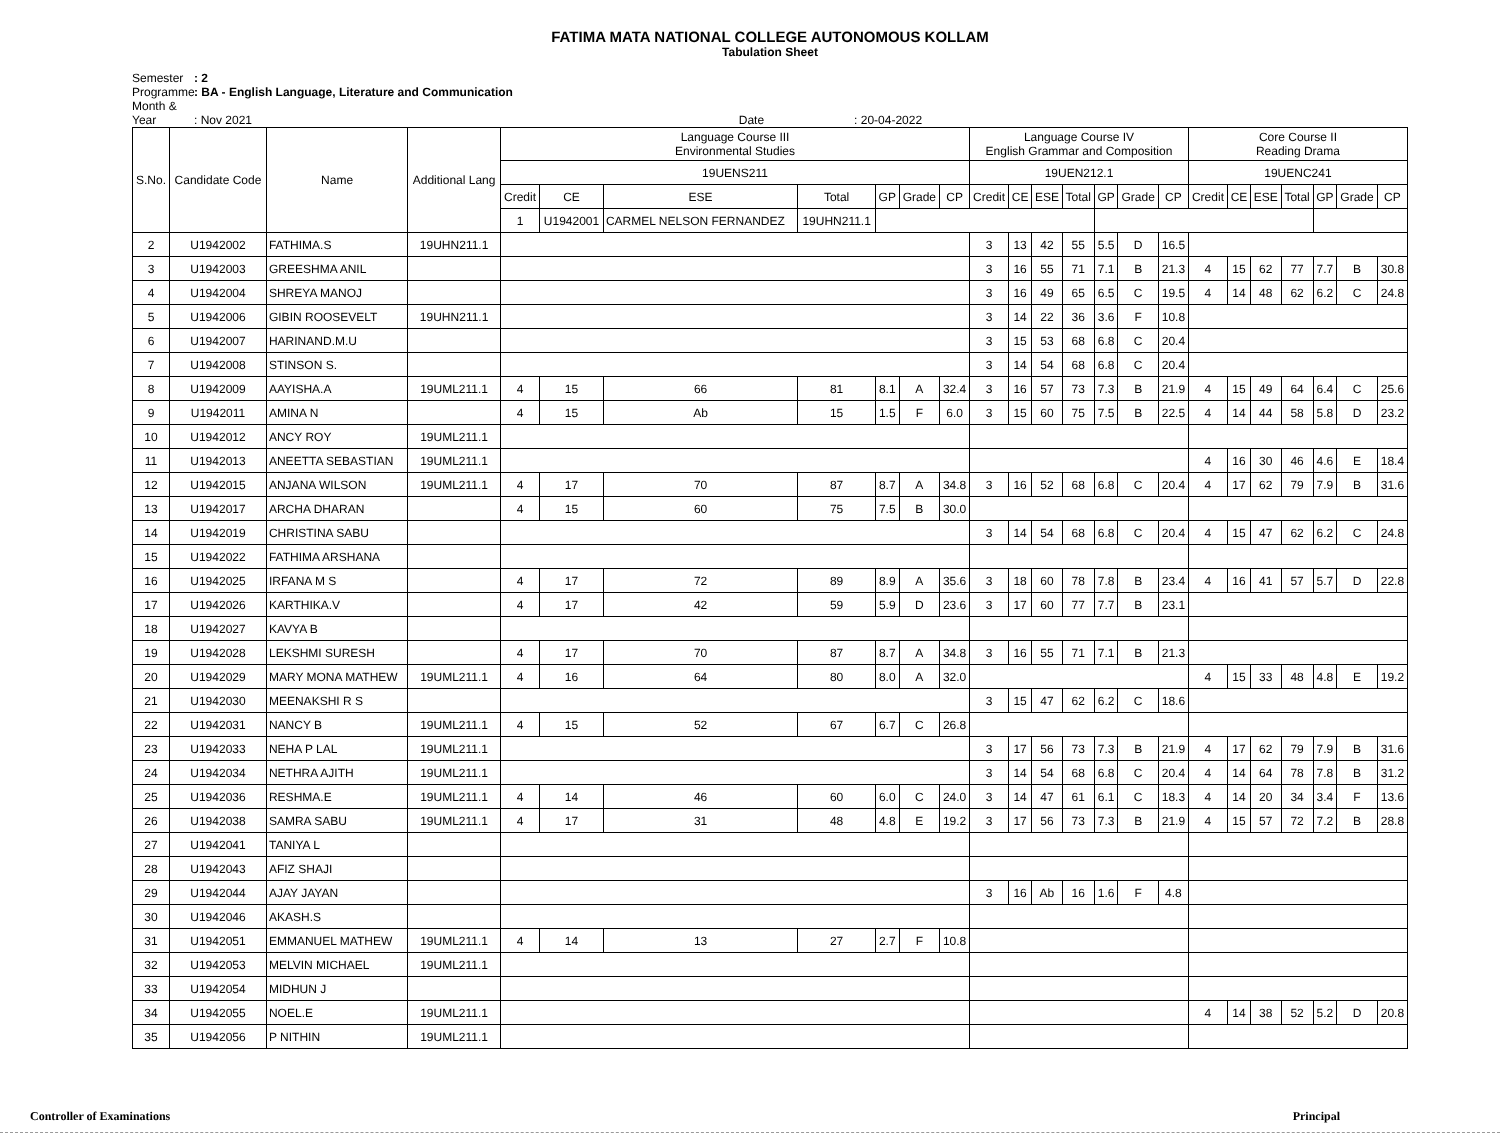FATIMA MATA NATIONAL COLLEGE AUTONOMOUS KOLLAM
Tabulation Sheet
Semester: 2
Programme: BA - English Language, Literature and Communication
Month & Year: Nov 2021 Date : 20-04-2022
| S.No. | Candidate Code | Name | Additional Lang | Language Course III Environmental Studies | | | | | | | Language Course IV English Grammar and Composition | | | | | | | Core Course II Reading Drama | | | | | | |
| --- | --- | --- | --- | --- | --- | --- | --- | --- | --- | --- | --- | --- | --- | --- | --- | --- | --- | --- | --- | --- | --- | --- | --- | --- |
| | | | | 19UENS211 | | | | | | | 19UEN212.1 | | | | | | | 19UENC241 | | | | | | |
| | | | | Credit | CE | ESE | Total | GP | Grade | CP | Credit | CE | ESE | Total | GP | Grade | CP | Credit | CE | ESE | Total | GP | Grade | CP |
| | | | | 1 | U1942001 | CARMEL NELSON FERNANDEZ | 19UHN211.1 | | | | | | | | | | | | | | | | | |
| 2 | U1942002 | FATHIMA.S | 19UHN211.1 | | | | | | | | 3 | 13 | 42 | 55 | 5.5 | D | 16.5 | | | | | | | |
| 3 | U1942003 | GREESHMA ANIL | | | | | | | | | 3 | 16 | 55 | 71 | 7.1 | B | 21.3 | 4 | 15 | 62 | 77 | 7.7 | B | 30.8 |
| 4 | U1942004 | SHREYA MANOJ | | | | | | | | | 3 | 16 | 49 | 65 | 6.5 | C | 19.5 | 4 | 14 | 48 | 62 | 6.2 | C | 24.8 |
| 5 | U1942006 | GIBIN ROOSEVELT | 19UHN211.1 | | | | | | | | 3 | 14 | 22 | 36 | 3.6 | F | 10.8 | | | | | | | |
| 6 | U1942007 | HARINAND.M.U | | | | | | | | | 3 | 15 | 53 | 68 | 6.8 | C | 20.4 | | | | | | | |
| 7 | U1942008 | STINSON S. | | | | | | | | | 3 | 14 | 54 | 68 | 6.8 | C | 20.4 | | | | | | | |
| 8 | U1942009 | AAYISHA.A | 19UML211.1 | 4 | 15 | 66 | 81 | 8.1 | A | 32.4 | 3 | 16 | 57 | 73 | 7.3 | B | 21.9 | 4 | 15 | 49 | 64 | 6.4 | C | 25.6 |
| 9 | U1942011 | AMINA N | | 4 | 15 | Ab | 15 | 1.5 | F | 6.0 | 3 | 15 | 60 | 75 | 7.5 | B | 22.5 | 4 | 14 | 44 | 58 | 5.8 | D | 23.2 |
| 10 | U1942012 | ANCY ROY | 19UML211.1 | | | | | | | | | | | | | | | | | | | | | |
| 11 | U1942013 | ANEETTA SEBASTIAN | 19UML211.1 | | | | | | | | | | | | | | | 4 | 16 | 30 | 46 | 4.6 | E | 18.4 |
| 12 | U1942015 | ANJANA WILSON | 19UML211.1 | 4 | 17 | 70 | 87 | 8.7 | A | 34.8 | 3 | 16 | 52 | 68 | 6.8 | C | 20.4 | 4 | 17 | 62 | 79 | 7.9 | B | 31.6 |
| 13 | U1942017 | ARCHA DHARAN | | 4 | 15 | 60 | 75 | 7.5 | B | 30.0 | | | | | | | | | | | | | | |
| 14 | U1942019 | CHRISTINA SABU | | | | | | | | | 3 | 14 | 54 | 68 | 6.8 | C | 20.4 | 4 | 15 | 47 | 62 | 6.2 | C | 24.8 |
| 15 | U1942022 | FATHIMA ARSHANA | | | | | | | | | | | | | | | | | | | | | | |
| 16 | U1942025 | IRFANA M S | | 4 | 17 | 72 | 89 | 8.9 | A | 35.6 | 3 | 18 | 60 | 78 | 7.8 | B | 23.4 | 4 | 16 | 41 | 57 | 5.7 | D | 22.8 |
| 17 | U1942026 | KARTHIKA.V | | 4 | 17 | 42 | 59 | 5.9 | D | 23.6 | 3 | 17 | 60 | 77 | 7.7 | B | 23.1 | | | | | | | |
| 18 | U1942027 | KAVYA B | | | | | | | | | | | | | | | | | | | | | | |
| 19 | U1942028 | LEKSHMI SURESH | | 4 | 17 | 70 | 87 | 8.7 | A | 34.8 | 3 | 16 | 55 | 71 | 7.1 | B | 21.3 | | | | | | | |
| 20 | U1942029 | MARY MONA MATHEW | 19UML211.1 | 4 | 16 | 64 | 80 | 8.0 | A | 32.0 | | | | | | | | 4 | 15 | 33 | 48 | 4.8 | E | 19.2 |
| 21 | U1942030 | MEENAKSHI R S | | | | | | | | | 3 | 15 | 47 | 62 | 6.2 | C | 18.6 | | | | | | | |
| 22 | U1942031 | NANCY B | 19UML211.1 | 4 | 15 | 52 | 67 | 6.7 | C | 26.8 | | | | | | | | | | | | | | |
| 23 | U1942033 | NEHA P LAL | 19UML211.1 | | | | | | | | 3 | 17 | 56 | 73 | 7.3 | B | 21.9 | 4 | 17 | 62 | 79 | 7.9 | B | 31.6 |
| 24 | U1942034 | NETHRA AJITH | 19UML211.1 | | | | | | | | 3 | 14 | 54 | 68 | 6.8 | C | 20.4 | 4 | 14 | 64 | 78 | 7.8 | B | 31.2 |
| 25 | U1942036 | RESHMA.E | 19UML211.1 | 4 | 14 | 46 | 60 | 6.0 | C | 24.0 | 3 | 14 | 47 | 61 | 6.1 | C | 18.3 | 4 | 14 | 20 | 34 | 3.4 | F | 13.6 |
| 26 | U1942038 | SAMRA SABU | 19UML211.1 | 4 | 17 | 31 | 48 | 4.8 | E | 19.2 | 3 | 17 | 56 | 73 | 7.3 | B | 21.9 | 4 | 15 | 57 | 72 | 7.2 | B | 28.8 |
| 27 | U1942041 | TANIYA L | | | | | | | | | | | | | | | | | | | | | | |
| 28 | U1942043 | AFIZ SHAJI | | | | | | | | | | | | | | | | | | | | | | |
| 29 | U1942044 | AJAY JAYAN | | | | | | | | | 3 | 16 | Ab | 16 | 1.6 | F | 4.8 | | | | | | | |
| 30 | U1942046 | AKASH.S | | | | | | | | | | | | | | | | | | | | | | |
| 31 | U1942051 | EMMANUEL MATHEW | 19UML211.1 | 4 | 14 | 13 | 27 | 2.7 | F | 10.8 | | | | | | | | | | | | | | |
| 32 | U1942053 | MELVIN MICHAEL | 19UML211.1 | | | | | | | | | | | | | | | | | | | | | |
| 33 | U1942054 | MIDHUN J | | | | | | | | | | | | | | | | | | | | | | |
| 34 | U1942055 | NOEL.E | 19UML211.1 | | | | | | | | | | | | | | | 4 | 14 | 38 | 52 | 5.2 | D | 20.8 |
| 35 | U1942056 | P NITHIN | 19UML211.1 | | | | | | | | | | | | | | | | | | | | | |
Controller of Examinations Principal